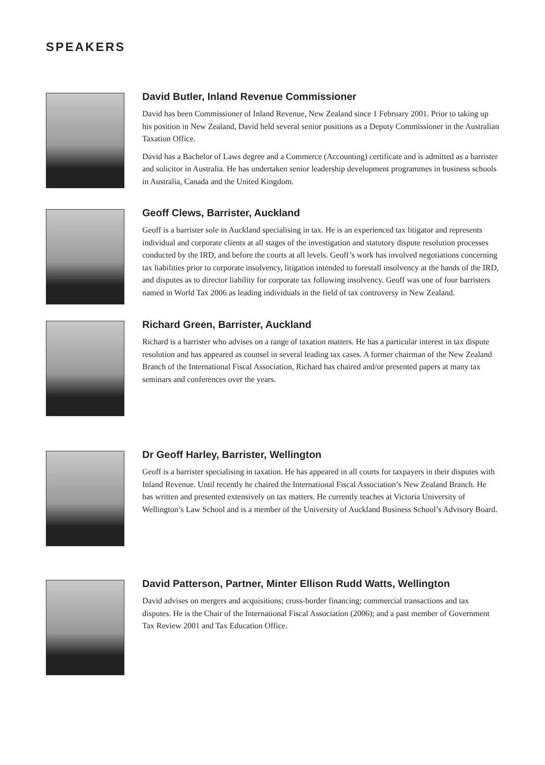SPEAKERS
David Butler, Inland Revenue Commissioner
David has been Commissioner of Inland Revenue, New Zealand since 1 February 2001. Prior to taking up his position in New Zealand, David held several senior positions as a Deputy Commissioner in the Australian Taxation Office.
David has a Bachelor of Laws degree and a Commerce (Accounting) certificate and is admitted as a barrister and solicitor in Australia. He has undertaken senior leadership development programmes in business schools in Australia, Canada and the United Kingdom.
Geoff Clews, Barrister, Auckland
Geoff is a barrister sole in Auckland specialising in tax. He is an experienced tax litigator and represents individual and corporate clients at all stages of the investigation and statutory dispute resolution processes conducted by the IRD, and before the courts at all levels. Geoff’s work has involved negotiations concerning tax liabilities prior to corporate insolvency, litigation intended to forestall insolvency at the hands of the IRD, and disputes as to director liability for corporate tax following insolvency. Geoff was one of four barristers named in World Tax 2006 as leading individuals in the field of tax controversy in New Zealand.
Richard Green, Barrister, Auckland
Richard is a barrister who advises on a range of taxation matters. He has a particular interest in tax dispute resolution and has appeared as counsel in several leading tax cases. A former chairman of the New Zealand Branch of the International Fiscal Association, Richard has chaired and/or presented papers at many tax seminars and conferences over the years.
Dr Geoff Harley, Barrister, Wellington
Geoff is a barrister specialising in taxation. He has appeared in all courts for taxpayers in their disputes with Inland Revenue. Until recently he chaired the International Fiscal Association’s New Zealand Branch. He has written and presented extensively on tax matters. He currently teaches at Victoria University of Wellington’s Law School and is a member of the University of Auckland Business School’s Advisory Board.
David Patterson, Partner, Minter Ellison Rudd Watts, Wellington
David advises on mergers and acquisitions; cross-border financing; commercial transactions and tax disputes. He is the Chair of the International Fiscal Association (2006); and a past member of Government Tax Review 2001 and Tax Education Office.